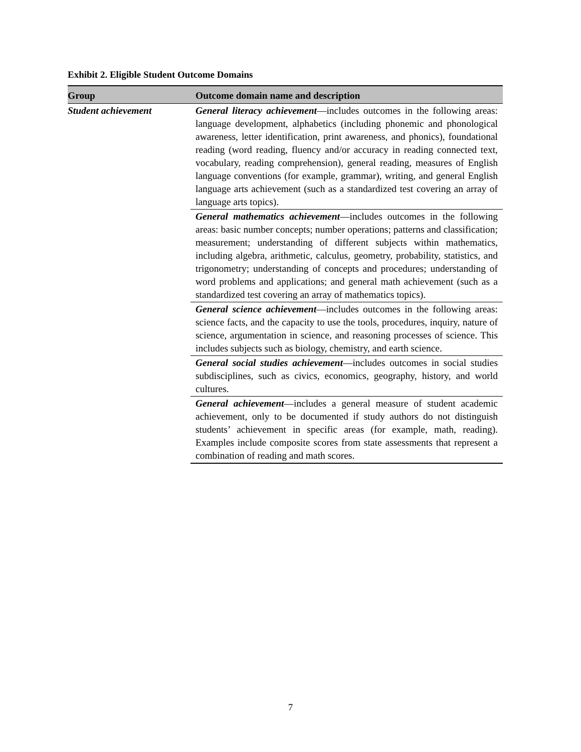Exhibit 2. Eligible Student Outcome Domains
| Group | Outcome domain name and description |
| --- | --- |
| Student achievement | General literacy achievement —includes outcomes in the following areas: language development, alphabetics (including phonemic and phonological awareness, letter identification, print awareness, and phonics), foundational reading (word reading, fluency and/or accuracy in reading connected text, vocabulary, reading comprehension), general reading, measures of English language conventions (for example, grammar), writing, and general English language arts achievement (such as a standardized test covering an array of language arts topics). |
| | General mathematics achievement —includes outcomes in the following areas: basic number concepts; number operations; patterns and classification; measurement; understanding of different subjects within mathematics, including algebra, arithmetic, calculus, geometry, probability, statistics, and trigonometry; understanding of concepts and procedures; understanding of word problems and applications; and general math achievement (such as a standardized test covering an array of mathematics topics). |
| | General science achievement —includes outcomes in the following areas: science facts, and the capacity to use the tools, procedures, inquiry, nature of science, argumentation in science, and reasoning processes of science. This includes subjects such as biology, chemistry, and earth science. |
| | General social studies achievement —includes outcomes in social studies subdisciplines, such as civics, economics, geography, history, and world cultures. |
| | General achievement —includes a general measure of student academic achievement, only to be documented if study authors do not distinguish students’ achievement in specific areas (for example, math, reading). Examples include composite scores from state assessments that represent a combination of reading and math scores. |
7